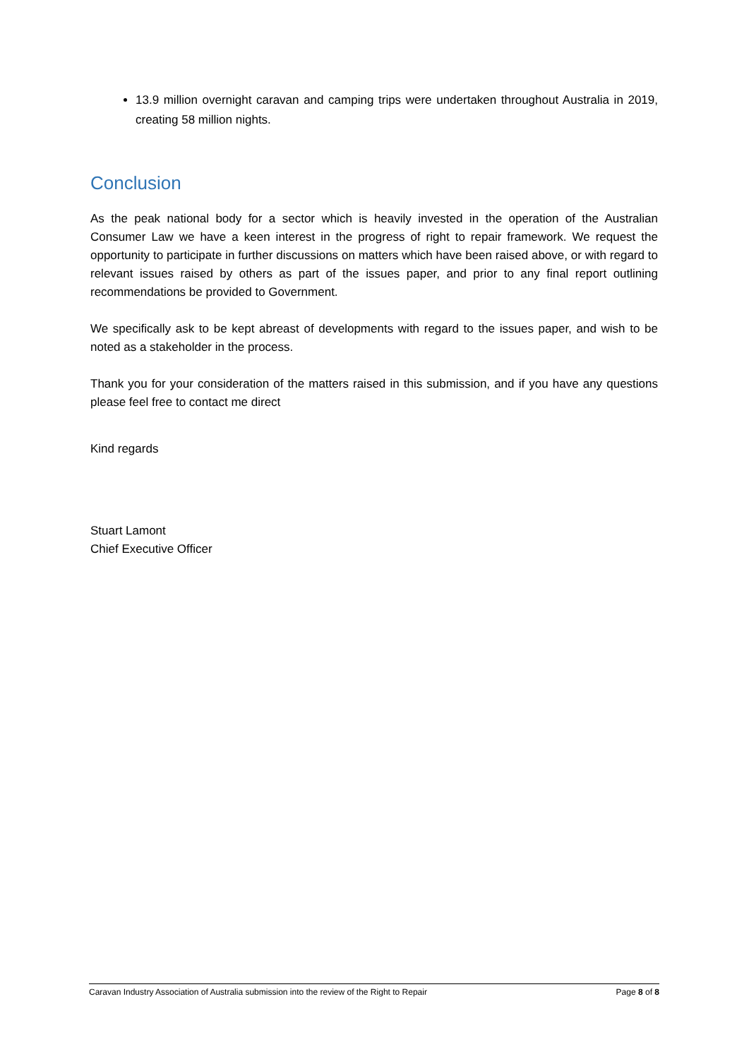13.9 million overnight caravan and camping trips were undertaken throughout Australia in 2019, creating 58 million nights.
Conclusion
As the peak national body for a sector which is heavily invested in the operation of the Australian Consumer Law we have a keen interest in the progress of right to repair framework. We request the opportunity to participate in further discussions on matters which have been raised above, or with regard to relevant issues raised by others as part of the issues paper, and prior to any final report outlining recommendations be provided to Government.
We specifically ask to be kept abreast of developments with regard to the issues paper, and wish to be noted as a stakeholder in the process.
Thank you for your consideration of the matters raised in this submission, and if you have any questions please feel free to contact me direct
Kind regards
Stuart Lamont
Chief Executive Officer
Caravan Industry Association of Australia submission into the review of the Right to Repair Page 8 of 8